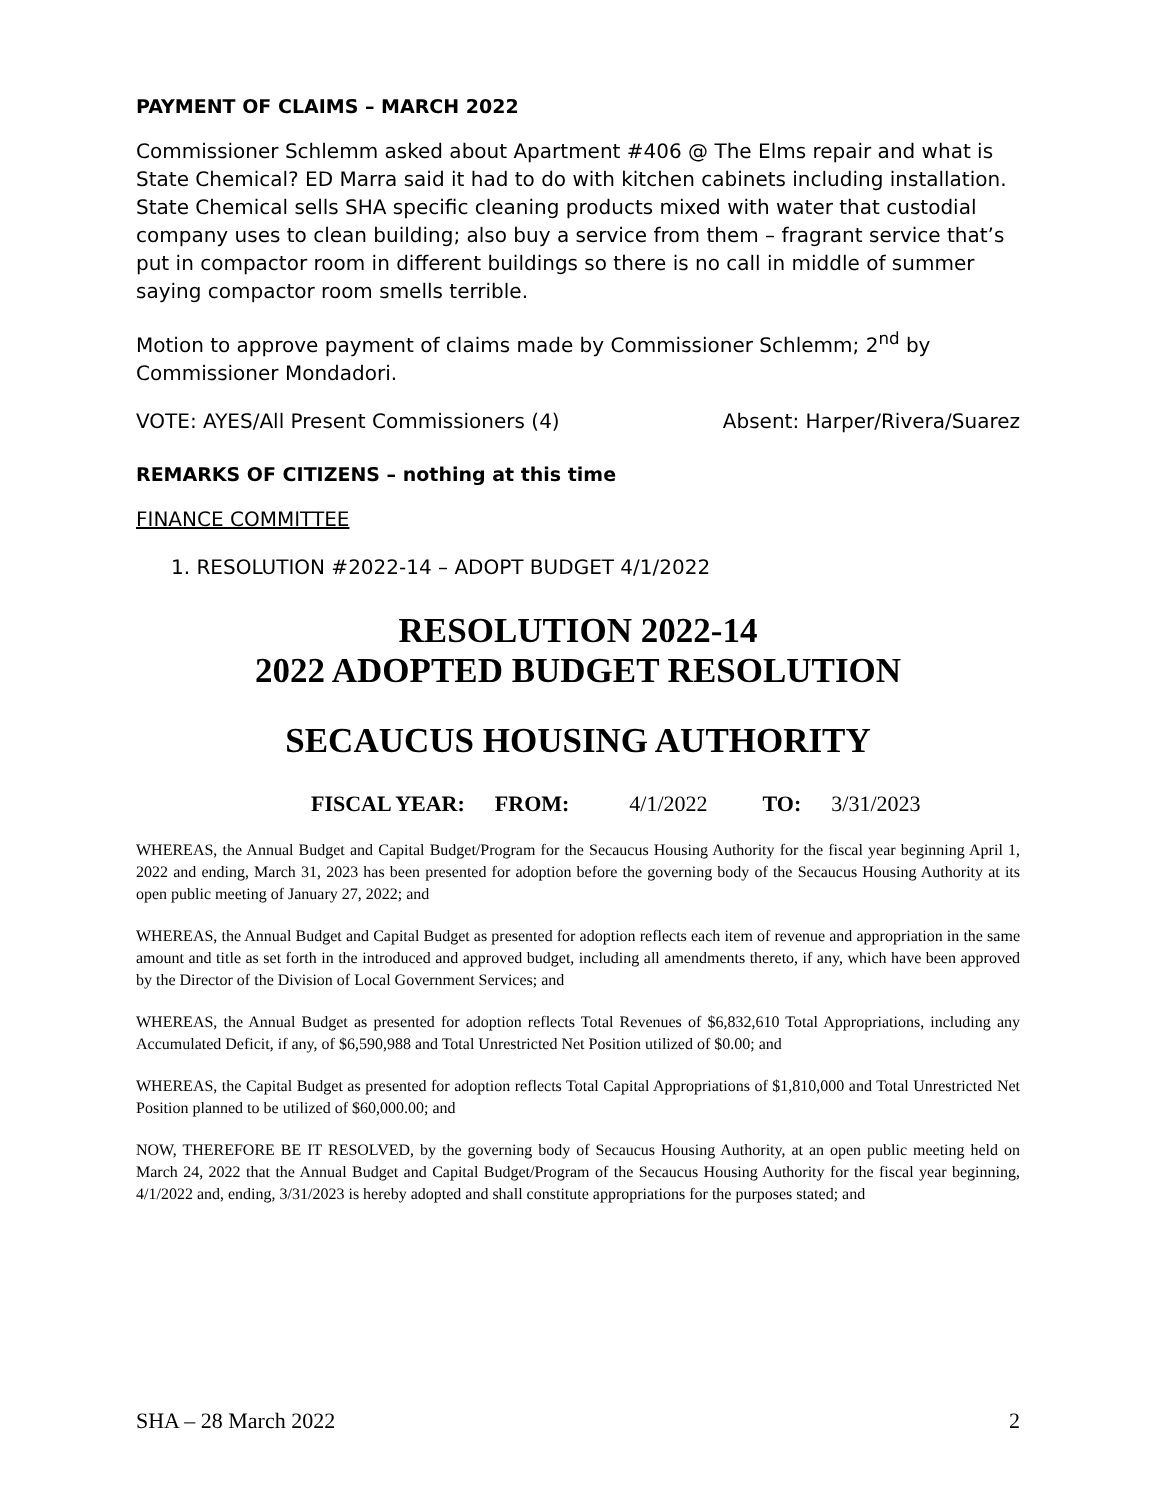PAYMENT OF CLAIMS – MARCH 2022
Commissioner Schlemm asked about Apartment #406 @ The Elms repair and what is State Chemical? ED Marra said it had to do with kitchen cabinets including installation. State Chemical sells SHA specific cleaning products mixed with water that custodial company uses to clean building; also buy a service from them – fragrant service that’s put in compactor room in different buildings so there is no call in middle of summer saying compactor room smells terrible.
Motion to approve payment of claims made by Commissioner Schlemm; 2<sup>nd</sup> by Commissioner Mondadori.
VOTE: AYES/All Present Commissioners (4) Absent: Harper/Rivera/Suarez
REMARKS OF CITIZENS – nothing at this time
FINANCE COMMITTEE
1. RESOLUTION #2022-14 – ADOPT BUDGET 4/1/2022
RESOLUTION 2022-14
2022 ADOPTED BUDGET RESOLUTION
SECAUCUS HOUSING AUTHORITY
FISCAL YEAR: FROM: 4/1/2022 TO: 3/31/2023
WHEREAS, the Annual Budget and Capital Budget/Program for the Secaucus Housing Authority for the fiscal year beginning April 1, 2022 and ending, March 31, 2023 has been presented for adoption before the governing body of the Secaucus Housing Authority at its open public meeting of January 27, 2022; and
WHEREAS, the Annual Budget and Capital Budget as presented for adoption reflects each item of revenue and appropriation in the same amount and title as set forth in the introduced and approved budget, including all amendments thereto, if any, which have been approved by the Director of the Division of Local Government Services; and
WHEREAS, the Annual Budget as presented for adoption reflects Total Revenues of $6,832,610 Total Appropriations, including any Accumulated Deficit, if any, of $6,590,988 and Total Unrestricted Net Position utilized of $0.00; and
WHEREAS, the Capital Budget as presented for adoption reflects Total Capital Appropriations of $1,810,000 and Total Unrestricted Net Position planned to be utilized of $60,000.00; and
NOW, THEREFORE BE IT RESOLVED, by the governing body of Secaucus Housing Authority, at an open public meeting held on March 24, 2022 that the Annual Budget and Capital Budget/Program of the Secaucus Housing Authority for the fiscal year beginning, 4/1/2022 and, ending, 3/31/2023 is hereby adopted and shall constitute appropriations for the purposes stated; and
SHA – 28 March 2022 2